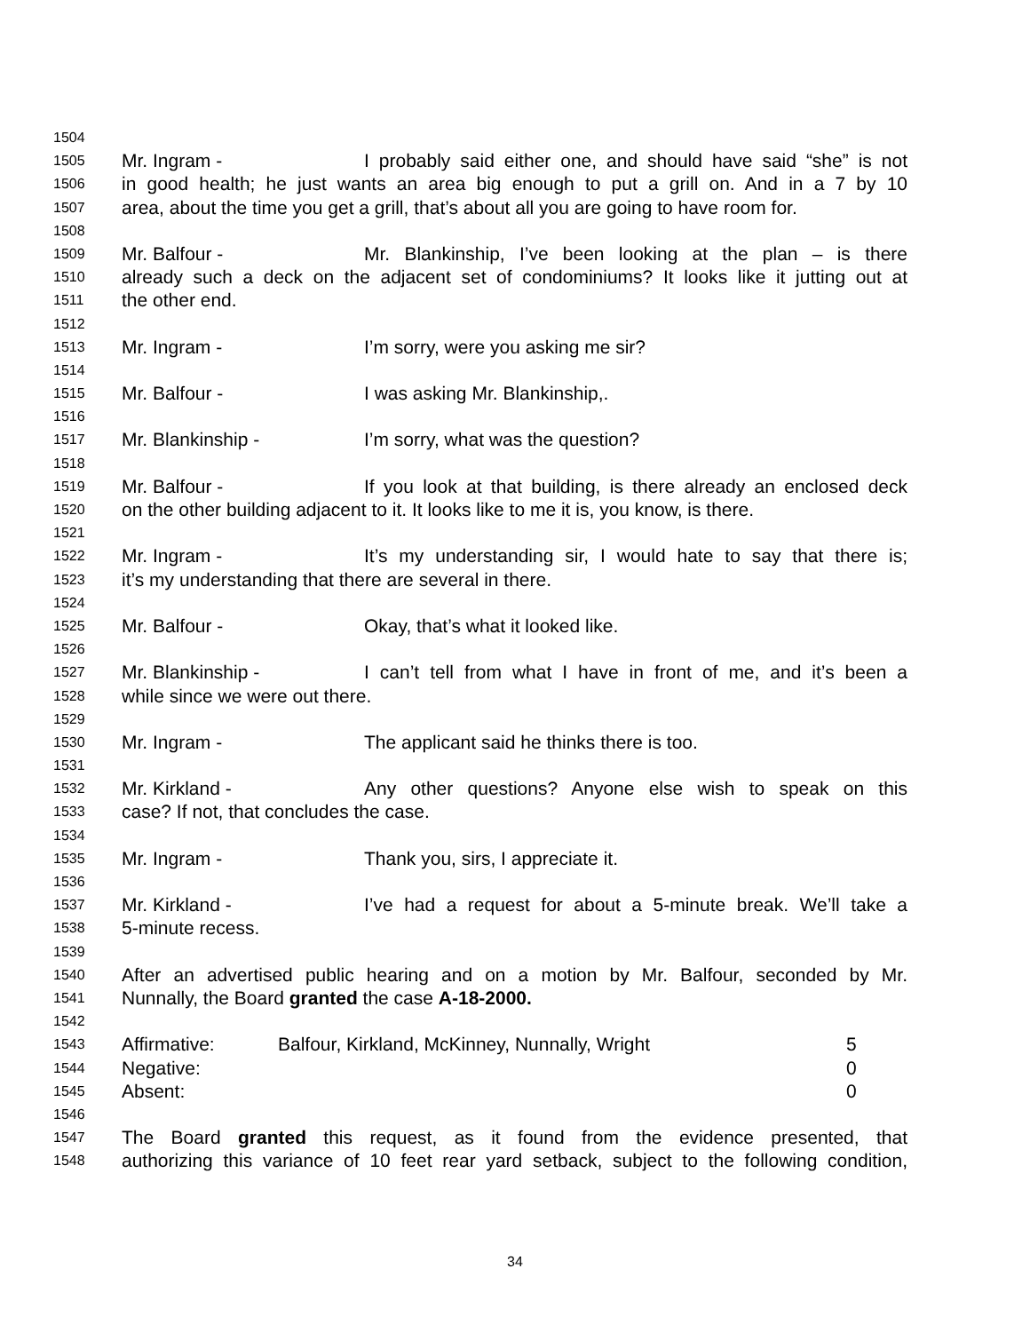1504
1505 Mr. Ingram - I probably said either one, and should have said “she” is not
1506 in good health; he just wants an area big enough to put a grill on. And in a 7 by 10
1507 area, about the time you get a grill, that’s about all you are going to have room for.
1508
1509 Mr. Balfour - Mr. Blankinship, I’ve been looking at the plan – is there
1510 already such a deck on the adjacent set of condominiums? It looks like it jutting out at
1511 the other end.
1512
1513 Mr. Ingram - I’m sorry, were you asking me sir?
1514
1515 Mr. Balfour - I was asking Mr. Blankinship,.
1516
1517 Mr. Blankinship - I’m sorry, what was the question?
1518
1519 Mr. Balfour - If you look at that building, is there already an enclosed deck
1520 on the other building adjacent to it. It looks like to me it is, you know, is there.
1521
1522 Mr. Ingram - It’s my understanding sir, I would hate to say that there is;
1523 it’s my understanding that there are several in there.
1524
1525 Mr. Balfour - Okay, that’s what it looked like.
1526
1527 Mr. Blankinship - I can’t tell from what I have in front of me, and it’s been a
1528 while since we were out there.
1529
1530 Mr. Ingram - The applicant said he thinks there is too.
1531
1532 Mr. Kirkland - Any other questions? Anyone else wish to speak on this
1533 case? If not, that concludes the case.
1534
1535 Mr. Ingram - Thank you, sirs, I appreciate it.
1536
1537 Mr. Kirkland - I’ve had a request for about a 5-minute break. We’ll take a
1538 5-minute recess.
1539
1540 After an advertised public hearing and on a motion by Mr. Balfour, seconded by Mr.
1541 Nunnally, the Board granted the case A-18-2000.
1542
1543 Affirmative: Balfour, Kirkland, McKinney, Nunnally, Wright 5
1544 Negative: 0
1545 Absent: 0
1546
1547 The Board granted this request, as it found from the evidence presented, that
1548 authorizing this variance of 10 feet rear yard setback, subject to the following condition,
34